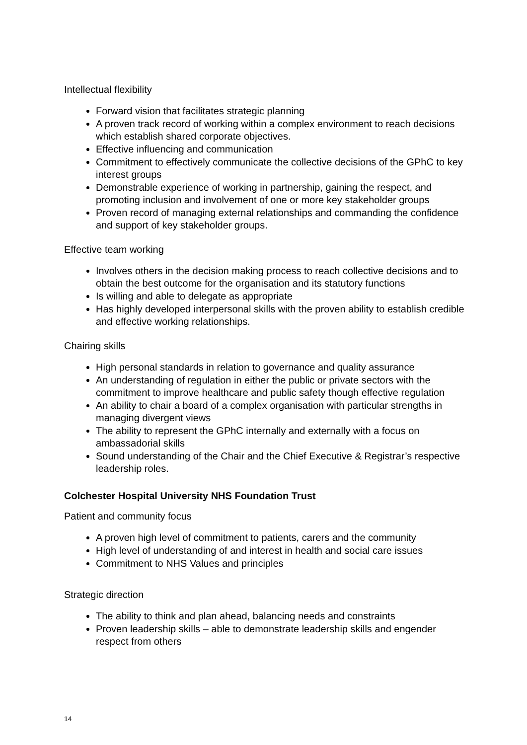Intellectual flexibility
Forward vision that facilitates strategic planning
A proven track record of working within a complex environment to reach decisions which establish shared corporate objectives.
Effective influencing and communication
Commitment to effectively communicate the collective decisions of the GPhC to key interest groups
Demonstrable experience of working in partnership, gaining the respect, and promoting inclusion and involvement of one or more key stakeholder groups
Proven record of managing external relationships and commanding the confidence and support of key stakeholder groups.
Effective team working
Involves others in the decision making process to reach collective decisions and to obtain the best outcome for the organisation and its statutory functions
Is willing and able to delegate as appropriate
Has highly developed interpersonal skills with the proven ability to establish credible and effective working relationships.
Chairing skills
High personal standards in relation to governance and quality assurance
An understanding of regulation in either the public or private sectors with the commitment to improve healthcare and public safety though effective regulation
An ability to chair a board of a complex organisation with particular strengths in managing divergent views
The ability to represent the GPhC internally and externally with a focus on ambassadorial skills
Sound understanding of the Chair and the Chief Executive & Registrar’s respective leadership roles.
Colchester Hospital University NHS Foundation Trust
Patient and community focus
A proven high level of commitment to patients, carers and the community
High level of understanding of and interest in health and social care issues
Commitment to NHS Values and principles
Strategic direction
The ability to think and plan ahead, balancing needs and constraints
Proven leadership skills – able to demonstrate leadership skills and engender respect from others
14